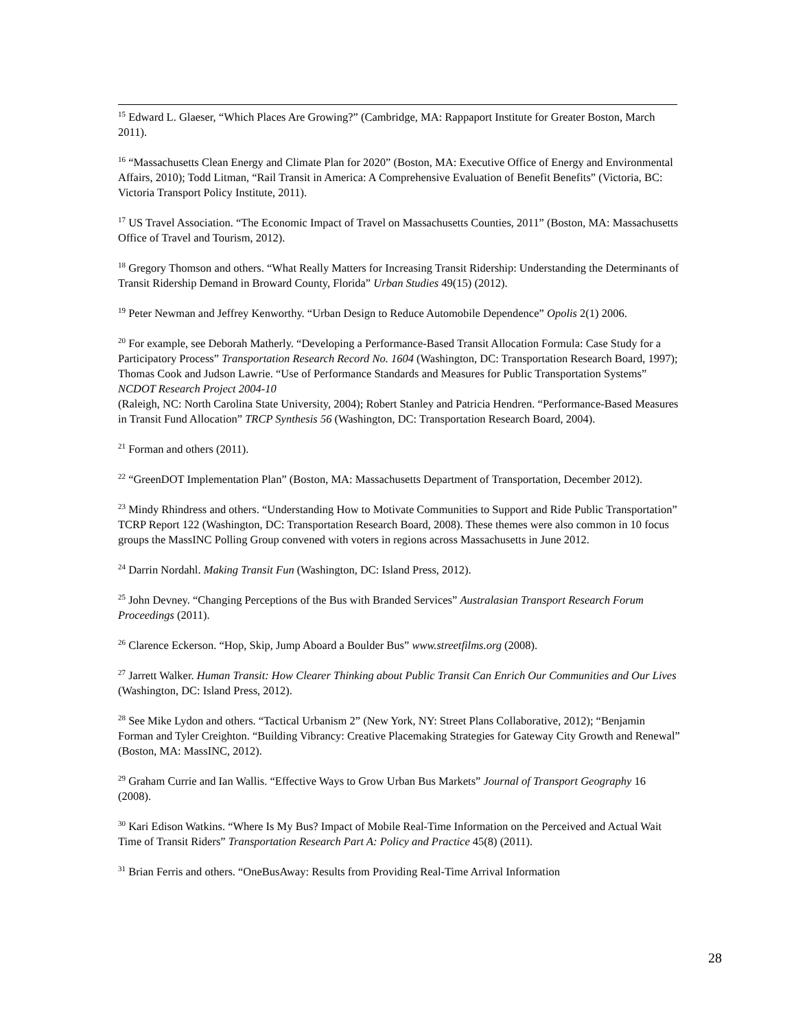<sup>15</sup> Edward L. Glaeser, “Which Places Are Growing?” (Cambridge, MA: Rappaport Institute for Greater Boston, March 2011).
<sup>16</sup> “Massachusetts Clean Energy and Climate Plan for 2020” (Boston, MA: Executive Office of Energy and Environmental Affairs, 2010); Todd Litman, “Rail Transit in America: A Comprehensive Evaluation of Benefit Benefits” (Victoria, BC: Victoria Transport Policy Institute, 2011).
<sup>17</sup> US Travel Association. “The Economic Impact of Travel on Massachusetts Counties, 2011” (Boston, MA: Massachusetts Office of Travel and Tourism, 2012).
<sup>18</sup> Gregory Thomson and others. “What Really Matters for Increasing Transit Ridership: Understanding the Determinants of Transit Ridership Demand in Broward County, Florida” Urban Studies 49(15) (2012).
<sup>19</sup> Peter Newman and Jeffrey Kenworthy. “Urban Design to Reduce Automobile Dependence” Opolis 2(1) 2006.
<sup>20</sup> For example, see Deborah Matherly. “Developing a Performance-Based Transit Allocation Formula: Case Study for a Participatory Process” Transportation Research Record No. 1604 (Washington, DC: Transportation Research Board, 1997); Thomas Cook and Judson Lawrie. “Use of Performance Standards and Measures for Public Transportation Systems” NCDOT Research Project 2004-10
(Raleigh, NC: North Carolina State University, 2004); Robert Stanley and Patricia Hendren. “Performance-Based Measures in Transit Fund Allocation” TRCP Synthesis 56 (Washington, DC: Transportation Research Board, 2004).
<sup>21</sup> Forman and others (2011).
<sup>22</sup> “GreenDOT Implementation Plan” (Boston, MA: Massachusetts Department of Transportation, December 2012).
<sup>23</sup> Mindy Rhindress and others. “Understanding How to Motivate Communities to Support and Ride Public Transportation” TCRP Report 122 (Washington, DC: Transportation Research Board, 2008). These themes were also common in 10 focus groups the MassINC Polling Group convened with voters in regions across Massachusetts in June 2012.
<sup>24</sup> Darrin Nordahl. Making Transit Fun (Washington, DC: Island Press, 2012).
<sup>25</sup> John Devney. “Changing Perceptions of the Bus with Branded Services” Australasian Transport Research Forum Proceedings (2011).
<sup>26</sup> Clarence Eckerson. “Hop, Skip, Jump Aboard a Boulder Bus” www.streetfilms.org (2008).
<sup>27</sup> Jarrett Walker. Human Transit: How Clearer Thinking about Public Transit Can Enrich Our Communities and Our Lives (Washington, DC: Island Press, 2012).
<sup>28</sup> See Mike Lydon and others. “Tactical Urbanism 2” (New York, NY: Street Plans Collaborative, 2012); “Benjamin Forman and Tyler Creighton. “Building Vibrancy: Creative Placemaking Strategies for Gateway City Growth and Renewal” (Boston, MA: MassINC, 2012).
<sup>29</sup> Graham Currie and Ian Wallis. “Effective Ways to Grow Urban Bus Markets” Journal of Transport Geography 16 (2008).
<sup>30</sup> Kari Edison Watkins. “Where Is My Bus? Impact of Mobile Real-Time Information on the Perceived and Actual Wait Time of Transit Riders” Transportation Research Part A: Policy and Practice 45(8) (2011).
<sup>31</sup> Brian Ferris and others. “OneBusAway: Results from Providing Real-Time Arrival Information
28